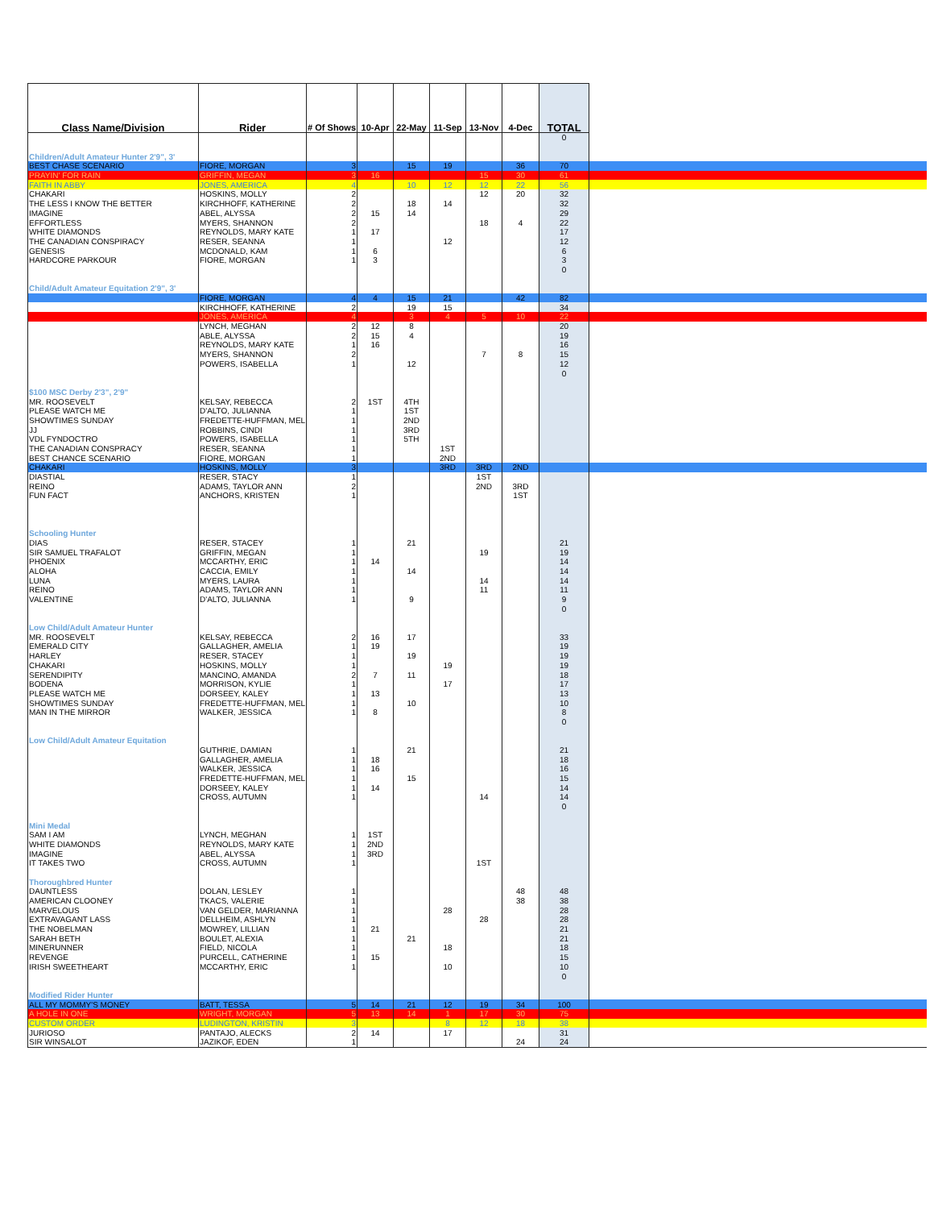| Class Name/Division | Rider | # Of Shows | 10-Apr | 22-May | 11-Sep | 13-Nov | 4-Dec | TOTAL | |
| --- | --- | --- | --- | --- | --- | --- | --- | --- | --- |
| | | | | | | | | 0 | |
| Children/Adult Amateur Hunter 2'9", 3' | | | | | | | | | |
| BEST CHASE SCENARIO | FIORE, MORGAN | 3 | | 15 | 19 | | 36 | 70 | |
| PRAYIN' FOR RAIN | GRIFFIN, MEGAN | 3 | 16 | | | 15 | 30 | 61 | |
| FAITH IN ABBY | JONES, AMERICA | 4 | | 10 | 12 | 12 | 22 | 56 | |
| CHAKARI | HOSKINS, MOLLY | 2 | | | | 12 | 20 | 32 | |
| THE LESS I KNOW THE BETTER | KIRCHHOFF, KATHERINE | 2 | | 18 | 14 | | | 32 | |
| IMAGINE | ABEL, ALYSSA | 2 | 15 | 14 | | | | 29 | |
| EFFORTLESS | MYERS, SHANNON | 2 | | | | 18 | 4 | 22 | |
| WHITE DIAMONDS | REYNOLDS, MARY KATE | 1 | 17 | | | | | 17 | |
| THE CANADIAN CONSPIRACY | RESER, SEANNA | 1 | | | 12 | | | 12 | |
| GENESIS | MCDONALD, KAM | 1 | 6 | | | | | 6 | |
| HARDCORE PARKOUR | FIORE, MORGAN | 1 | 3 | | | | | 3 | |
| | | | | | | | | 0 | |
| Child/Adult Amateur Equitation 2'9", 3' | | | | | | | | | |
| | FIORE, MORGAN | 4 | 4 | 15 | 21 | | 42 | 82 | |
| | KIRCHHOFF, KATHERINE | 2 | | 19 | 15 | | | 34 | |
| | JONES, AMERICA | 4 | | 3 | 4 | 5 | 10 | 22 | |
| | LYNCH, MEGHAN | 2 | 12 | 8 | | | | 20 | |
| | ABLE, ALYSSA | 2 | 15 | 4 | | | | 19 | |
| | REYNOLDS, MARY KATE | 1 | 16 | | | | | 16 | |
| | MYERS, SHANNON | 2 | | | | 7 | 8 | 15 | |
| | POWERS, ISABELLA | 1 | | 12 | | | | 12 | |
| | | | | | | | | 0 | |
| $100 MSC Derby 2'3", 2'9" | | | | | | | | | |
| MR. ROOSEVELT | KELSAY, REBECCA | 2 | 1ST | 4TH | | | | | |
| PLEASE WATCH ME | D'ALTO, JULIANNA | 1 | | 1ST | | | | | |
| SHOWTIMES SUNDAY | FREDETTE-HUFFMAN, MEL | 1 | | 2ND | | | | | |
| JJ | ROBBINS, CINDI | 1 | | 3RD | | | | | |
| VDL FYNDOCTRO | POWERS, ISABELLA | 1 | | 5TH | | | | | |
| THE CANADIAN CONSPRACY | RESER, SEANNA | 1 | | | 1ST | | | | |
| BEST CHANCE SCENARIO | FIORE, MORGAN | 1 | | | 2ND | | | | |
| CHAKARI | HOSKINS, MOLLY | 3 | | | 3RD | 3RD | 2ND | | |
| DIASTIAL | RESER, STACY | 1 | | | | 1ST | | | |
| REINO | ADAMS, TAYLOR ANN | 2 | | | | 2ND | 3RD | | |
| FUN FACT | ANCHORS, KRISTEN | 1 | | | | | 1ST | | |
| Schooling Hunter | | | | | | | | | |
| DIAS | RESER, STACEY | 1 | | 21 | | | | 21 | |
| SIR SAMUEL TRAFALOT | GRIFFIN, MEGAN | 1 | | | | 19 | | 19 | |
| PHOENIX | MCCARTHY, ERIC | 1 | 14 | | | | | 14 | |
| ALOHA | CACCIA, EMILY | 1 | | 14 | | | | 14 | |
| LUNA | MYERS, LAURA | 1 | | | | 14 | | 14 | |
| REINO | ADAMS, TAYLOR ANN | 1 | | | | 11 | | 11 | |
| VALENTINE | D'ALTO, JULIANNA | 1 | | 9 | | | | 9 | |
| | | | | | | | | 0 | |
| Low Child/Adult Amateur Hunter | | | | | | | | | |
| MR. ROOSEVELT | KELSAY, REBECCA | 2 | 16 | 17 | | | | 33 | |
| EMERALD CITY | GALLAGHER, AMELIA | 1 | 19 | | | | | 19 | |
| HARLEY | RESER, STACEY | 1 | | 19 | | | | 19 | |
| CHAKARI | HOSKINS, MOLLY | 1 | | | 19 | | | 19 | |
| SERENDIPITY | MANCINO, AMANDA | 2 | 7 | 11 | | | | 18 | |
| BODENA | MORRISON, KYLIE | 1 | | | 17 | | | 17 | |
| PLEASE WATCH ME | DORSEEY, KALEY | 1 | 13 | | | | | 13 | |
| SHOWTIMES SUNDAY | FREDETTE-HUFFMAN, MEL | 1 | | 10 | | | | 10 | |
| MAN IN THE MIRROR | WALKER, JESSICA | 1 | 8 | | | | | 8 | |
| | | | | | | | | 0 | |
| Low Child/Adult Amateur Equitation | | | | | | | | | |
| | GUTHRIE, DAMIAN | 1 | | 21 | | | | 21 | |
| | GALLAGHER, AMELIA | 1 | 18 | | | | | 18 | |
| | WALKER, JESSICA | 1 | 16 | | | | | 16 | |
| | FREDETTE-HUFFMAN, MEL | 1 | | 15 | | | | 15 | |
| | DORSEEY, KALEY | 1 | 14 | | | | | 14 | |
| | CROSS, AUTUMN | 1 | | | | 14 | | 14 | |
| | | | | | | | | 0 | |
| Mini Medal | | | | | | | | | |
| SAM I AM | LYNCH, MEGHAN | 1 | 1ST | | | | | | |
| WHITE DIAMONDS | REYNOLDS, MARY KATE | 1 | 2ND | | | | | | |
| IMAGINE | ABEL, ALYSSA | 1 | 3RD | | | | | | |
| IT TAKES TWO | CROSS, AUTUMN | 1 | | | | 1ST | | | |
| Thoroughbred Hunter | | | | | | | | | |
| DAUNTLESS | DOLAN, LESLEY | 1 | | | | | 48 | 48 | |
| AMERICAN CLOONEY | TKACS, VALERIE | 1 | | | | | 38 | 38 | |
| MARVELOUS | VAN GELDER, MARIANNA | 1 | | | 28 | | | 28 | |
| EXTRAVAGANT LASS | DELLHEIM, ASHLYN | 1 | | | | 28 | | 28 | |
| THE NOBELMAN | MOWREY, LILLIAN | 1 | 21 | | | | | 21 | |
| SARAH BETH | BOULET, ALEXIA | 1 | | 21 | | | | 21 | |
| MINERUNNER | FIELD, NICOLA | 1 | | | 18 | | | 18 | |
| REVENGE | PURCELL, CATHERINE | 1 | 15 | | | | | 15 | |
| IRISH SWEETHEART | MCCARTHY, ERIC | 1 | | | 10 | | | 10 | |
| | | | | | | | | 0 | |
| Modified Rider Hunter | | | | | | | | | |
| ALL MY MOMMY'S MONEY | BATT, TESSA | 5 | 14 | 21 | 12 | 19 | 34 | 100 | |
| A HOLE IN ONE | WRIGHT, MORGAN | 5 | 13 | 14 | 1 | 17 | 30 | 75 | |
| CUSTOM ORDER | LUDINGTON, KRISTIN | 3 | | | 8 | 12 | 18 | 38 | |
| JURIOSO | PANTAJO, ALECKS | 2 | 14 | | 17 | | | 31 | |
| SIR WINSALOT | JAZIKOF, EDEN | 1 | | | | | 24 | 24 | |